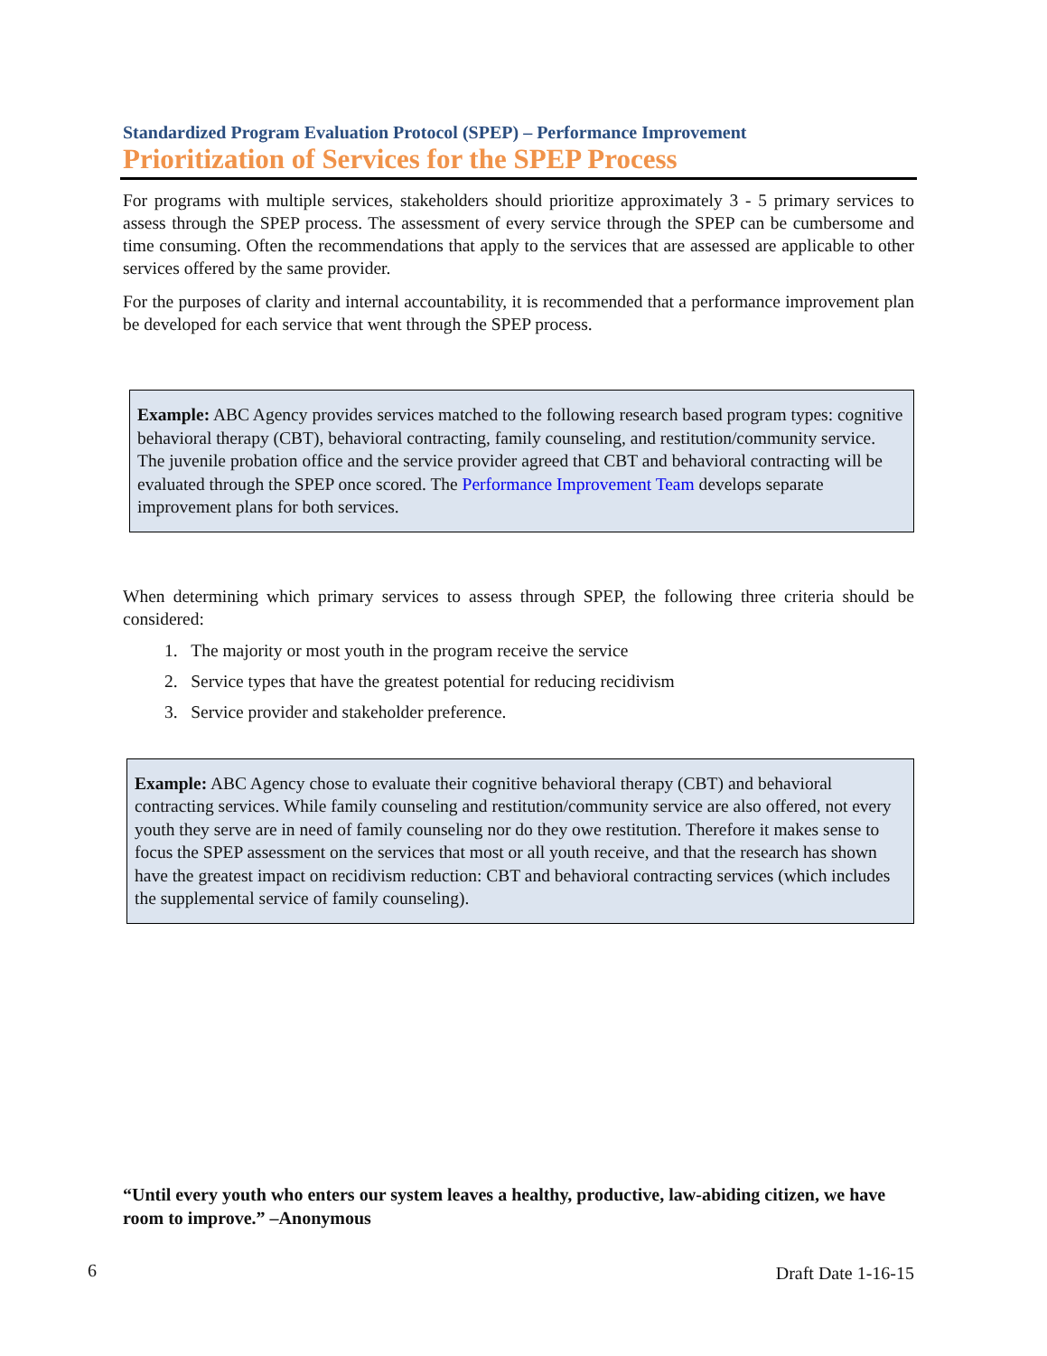Standardized Program Evaluation Protocol (SPEP) – Performance Improvement
Prioritization of Services for the SPEP Process
For programs with multiple services, stakeholders should prioritize approximately 3 - 5 primary services to assess through the SPEP process. The assessment of every service through the SPEP can be cumbersome and time consuming. Often the recommendations that apply to the services that are assessed are applicable to other services offered by the same provider.
For the purposes of clarity and internal accountability, it is recommended that a performance improvement plan be developed for each service that went through the SPEP process.
Example: ABC Agency provides services matched to the following research based program types: cognitive behavioral therapy (CBT), behavioral contracting, family counseling, and restitution/community service. The juvenile probation office and the service provider agreed that CBT and behavioral contracting will be evaluated through the SPEP once scored. The Performance Improvement Team develops separate improvement plans for both services.
When determining which primary services to assess through SPEP, the following three criteria should be considered:
1. The majority or most youth in the program receive the service
2. Service types that have the greatest potential for reducing recidivism
3. Service provider and stakeholder preference.
Example: ABC Agency chose to evaluate their cognitive behavioral therapy (CBT) and behavioral contracting services. While family counseling and restitution/community service are also offered, not every youth they serve are in need of family counseling nor do they owe restitution. Therefore it makes sense to focus the SPEP assessment on the services that most or all youth receive, and that the research has shown have the greatest impact on recidivism reduction: CBT and behavioral contracting services (which includes the supplemental service of family counseling).
“Until every youth who enters our system leaves a healthy, productive, law-abiding citizen, we have room to improve.” –Anonymous
6 Draft Date 1-16-15